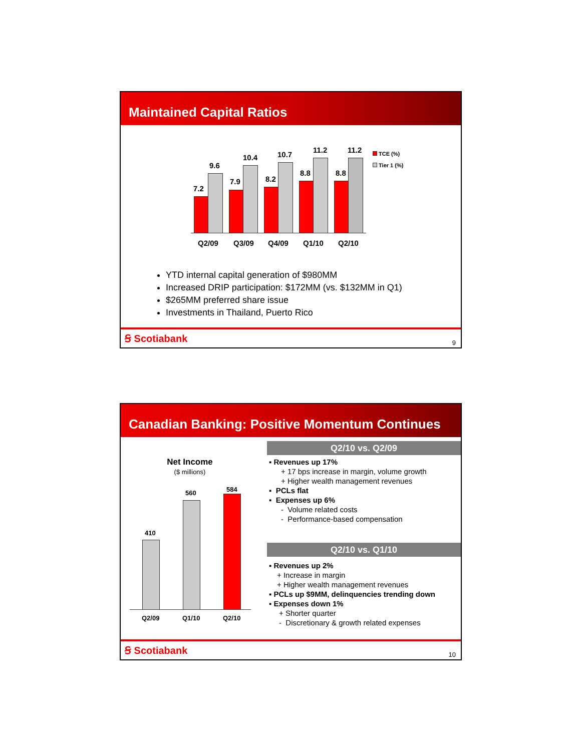Maintained Capital Ratios
7.2
9.6
7.9
10.4
8.2
10.7
8.8
11.2
8.8
11.2
Q2/09 Q3/09 Q4/09 Q1/10 Q2/10
TCE (%)
Tier 1 (%)
YTD internal capital generation of $980MM
Increased DRIP participation: $172MM (vs. $132MM in Q1)
$265MM preferred share issue
Investments in Thailand, Puerto Rico
Ꞩ Scotiabank 9
Canadian Banking: Positive Momentum Continues
Net Income
($ millions)
410
560 584
Q2/09 Q1/10 Q2/10
Q2/10 vs. Q2/09
▪ Revenues up 17%
+ 17 bps increase in margin, volume growth
+ Higher wealth management revenues
▪ PCLs flat
▪ Expenses up 6%
- Volume related costs
- Performance-based compensation
Q2/10 vs. Q1/10
▪ Revenues up 2%
+ Increase in margin
+ Higher wealth management revenues
▪ PCLs up $9MM, delinquencies trending down
▪ Expenses down 1%
+ Shorter quarter
- Discretionary & growth related expenses
Ꞩ Scotiabank 10